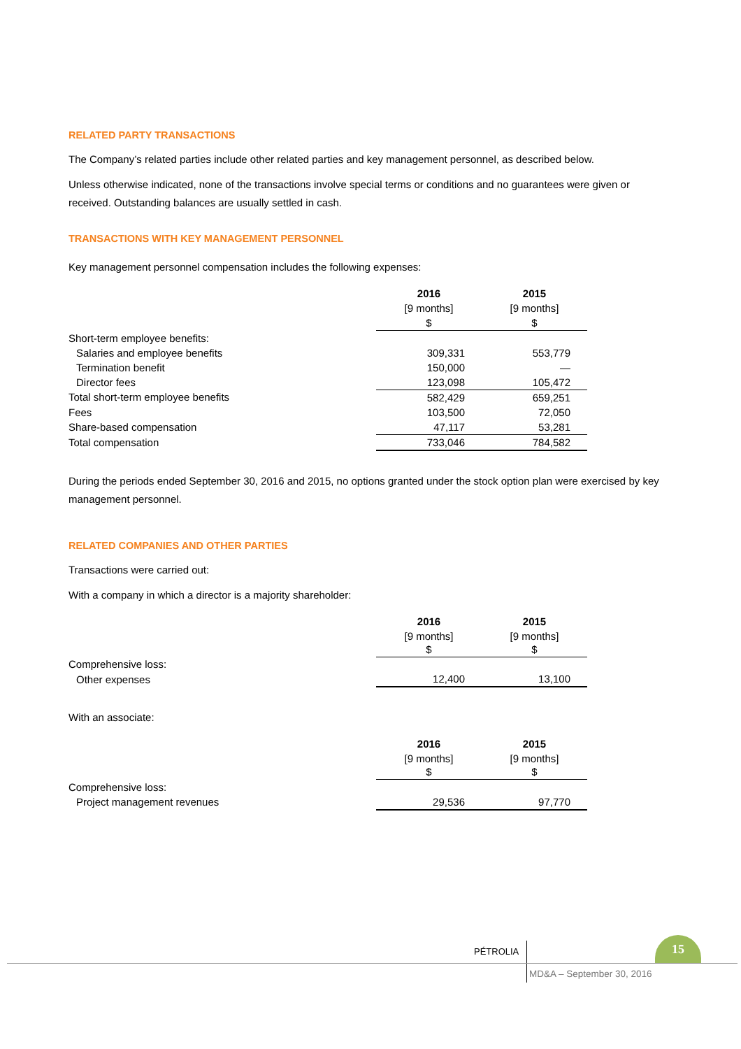RELATED PARTY TRANSACTIONS
The Company’s related parties include other related parties and key management personnel, as described below.
Unless otherwise indicated, none of the transactions involve special terms or conditions and no guarantees were given or received. Outstanding balances are usually settled in cash.
TRANSACTIONS WITH KEY MANAGEMENT PERSONNEL
Key management personnel compensation includes the following expenses:
| | 2016 | 2015 |
| | [9 months] | [9 months] |
| | $ | $ |
| Short-term employee benefits: | | |
| Salaries and employee benefits | 309,331 | 553,779 |
| Termination benefit | 150,000 | — |
| Director fees | 123,098 | 105,472 |
| Total short-term employee benefits | 582,429 | 659,251 |
| Fees | 103,500 | 72,050 |
| Share-based compensation | 47,117 | 53,281 |
| Total compensation | 733,046 | 784,582 |
During the periods ended September 30, 2016 and 2015, no options granted under the stock option plan were exercised by key management personnel.
RELATED COMPANIES AND OTHER PARTIES
Transactions were carried out:
With a company in which a director is a majority shareholder:
| | 2016 | 2015 |
| | [9 months] $ | [9 months] $ |
| Comprehensive loss: | | |
| Other expenses | 12,400 | 13,100 |
With an associate:
| | 2016 | 2015 |
| | [9 months] $ | [9 months] $ |
| Comprehensive loss: | | |
| Project management revenues | 29,536 | 97,770 |
PÉTROLIA
15
MD&A – September 30, 2016